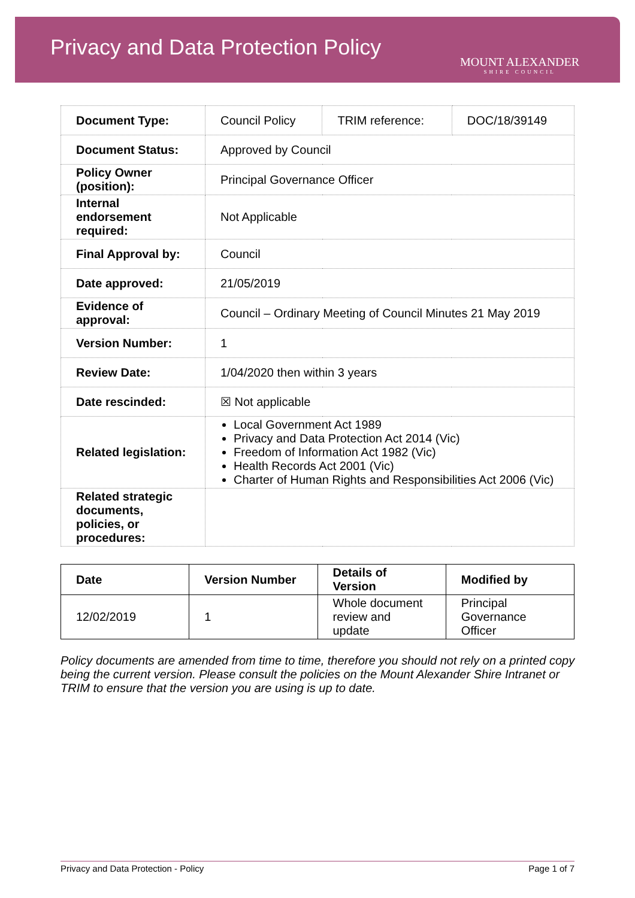Privacy and Data Protection Policy
MOUNT ALEXANDER
SHIRE COUNCIL
| Document Type: | Council Policy | TRIM reference: | DOC/18/39149 |
| Document Status: | Approved by Council | | |
| Policy Owner (position): | Principal Governance Officer | | |
| Internal endorsement required: | Not Applicable | | |
| Final Approval by: | Council | | |
| Date approved: | 21/05/2019 | | |
| Evidence of approval: | Council – Ordinary Meeting of Council Minutes 21 May 2019 | | |
| Version Number: | 1 | | |
| Review Date: | 1/04/2020 then within 3 years | | |
| Date rescinded: | ☒ Not applicable | | |
| Related legislation: | Local Government Act 1989 Privacy and Data Protection Act 2014 (Vic) Freedom of Information Act 1982 (Vic) Health Records Act 2001 (Vic) Charter of Human Rights and Responsibilities Act 2006 (Vic) | | |
| Related strategic documents, policies, or procedures: | | | |
| Date | Version Number | Details of Version | Modified by |
| --- | --- | --- | --- |
| 12/02/2019 | 1 | Whole document review and update | Principal Governance Officer |
Policy documents are amended from time to time, therefore you should not rely on a printed copy being the current version. Please consult the policies on the Mount Alexander Shire Intranet or TRIM to ensure that the version you are using is up to date.
Privacy and Data Protection - Policy Page 1 of 7